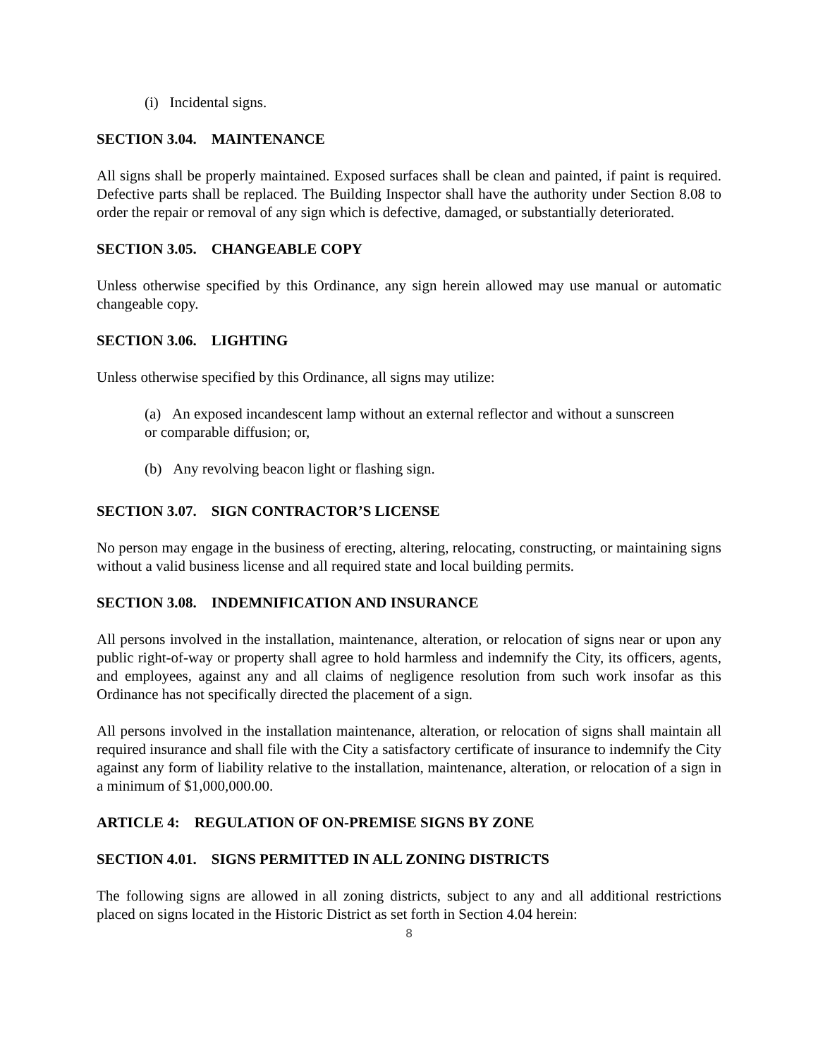(i) Incidental signs.
SECTION 3.04. MAINTENANCE
All signs shall be properly maintained. Exposed surfaces shall be clean and painted, if paint is required. Defective parts shall be replaced. The Building Inspector shall have the authority under Section 8.08 to order the repair or removal of any sign which is defective, damaged, or substantially deteriorated.
SECTION 3.05. CHANGEABLE COPY
Unless otherwise specified by this Ordinance, any sign herein allowed may use manual or automatic changeable copy.
SECTION 3.06. LIGHTING
Unless otherwise specified by this Ordinance, all signs may utilize:
(a) An exposed incandescent lamp without an external reflector and without a sunscreen or comparable diffusion; or,
(b) Any revolving beacon light or flashing sign.
SECTION 3.07. SIGN CONTRACTOR’S LICENSE
No person may engage in the business of erecting, altering, relocating, constructing, or maintaining signs without a valid business license and all required state and local building permits.
SECTION 3.08. INDEMNIFICATION AND INSURANCE
All persons involved in the installation, maintenance, alteration, or relocation of signs near or upon any public right-of-way or property shall agree to hold harmless and indemnify the City, its officers, agents, and employees, against any and all claims of negligence resolution from such work insofar as this Ordinance has not specifically directed the placement of a sign.
All persons involved in the installation maintenance, alteration, or relocation of signs shall maintain all required insurance and shall file with the City a satisfactory certificate of insurance to indemnify the City against any form of liability relative to the installation, maintenance, alteration, or relocation of a sign in a minimum of $1,000,000.00.
ARTICLE 4: REGULATION OF ON-PREMISE SIGNS BY ZONE
SECTION 4.01. SIGNS PERMITTED IN ALL ZONING DISTRICTS
The following signs are allowed in all zoning districts, subject to any and all additional restrictions placed on signs located in the Historic District as set forth in Section 4.04 herein:
8